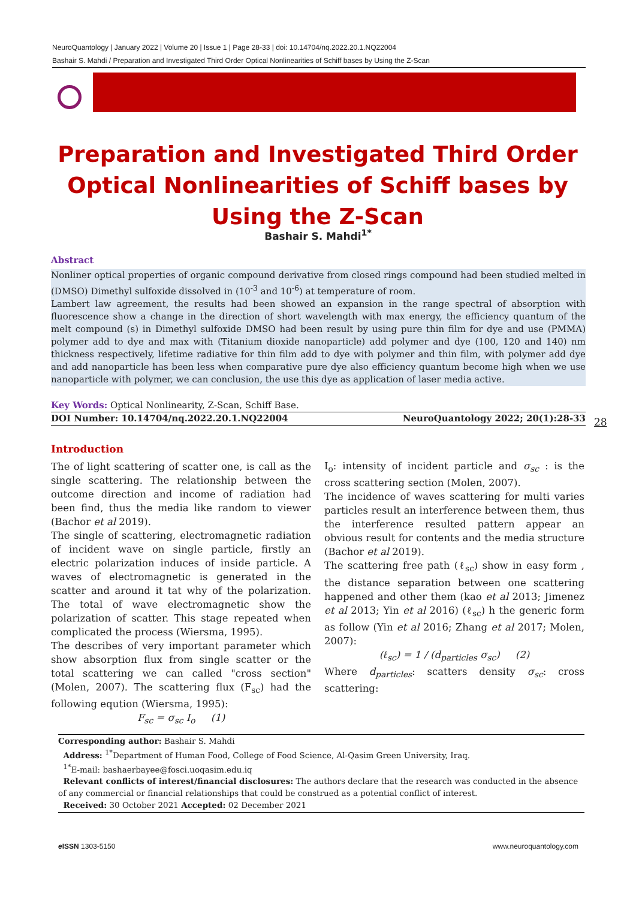NeuroQuantology | January 2022 | Volume 20 | Issue 1 | Page 28-33 | doi: 10.14704/nq.2022.20.1.NQ22004
Bashair S. Mahdi / Preparation and Investigated Third Order Optical Nonlinearities of Schiff bases by Using the Z-Scan
Preparation and Investigated Third Order Optical Nonlinearities of Schiff bases by Using the Z-Scan
Bashair S. Mahdi<sup>1*</sup>
Abstract
Nonliner optical properties of organic compound derivative from closed rings compound had been studied melted in (DMSO) Dimethyl sulfoxide dissolved in (10<sup>-3</sup> and 10<sup>-6</sup>) at temperature of room.
Lambert law agreement, the results had been showed an expansion in the range spectral of absorption with fluorescence show a change in the direction of short wavelength with max energy, the efficiency quantum of the melt compound (s) in Dimethyl sulfoxide DMSO had been result by using pure thin film for dye and use (PMMA) polymer add to dye and max with (Titanium dioxide nanoparticle) add polymer and dye (100, 120 and 140) nm thickness respectively, lifetime radiative for thin film add to dye with polymer and thin film, with polymer add dye and add nanoparticle has been less when comparative pure dye also efficiency quantum become high when we use nanoparticle with polymer, we can conclusion, the use this dye as application of laser media active.
Key Words: Optical Nonlinearity, Z-Scan, Schiff Base.
DOI Number: 10.14704/nq.2022.20.1.NQ22004 NeuroQuantology 2022; 20(1):28-33
28
Introduction
The of light scattering of scatter one, is call as the single scattering. The relationship between the outcome direction and income of radiation had been find, thus the media like random to viewer (Bachor et al 2019).
The single of scattering, electromagnetic radiation of incident wave on single particle, firstly an electric polarization induces of inside particle. A waves of electromagnetic is generated in the scatter and around it tat why of the polarization. The total of wave electromagnetic show the polarization of scatter. This stage repeated when complicated the process (Wiersma, 1995).
The describes of very important parameter which show absorption flux from single scatter or the total scattering we can called "cross section" (Molen, 2007). The scattering flux (F<sub>sc</sub>) had the following eqution (Wiersma, 1995):
F<sub>sc</sub> = σ<sub>sc</sub> I<sub>o</sub> (1)
I<sub>o</sub>: intensity of incident particle and σ<sub>sc</sub> : is the cross scattering section (Molen, 2007).
The incidence of waves scattering for multi varies particles result an interference between them, thus the interference resulted pattern appear an obvious result for contents and the media structure (Bachor et al 2019).
The scattering free path (ℓ<sub>sc</sub>) show in easy form , the distance separation between one scattering happened and other them (kao et al 2013; Jimenez et al 2013; Yin et al 2016) (ℓ<sub>sc</sub>) h the generic form as follow (Yin et al 2016; Zhang et al 2017; Molen, 2007):
(ℓ<sub>sc</sub>) = 1 / (d<sub>particles</sub> σ<sub>sc</sub>) (2)
Where d<sub>particles</sub>: scatters density σ<sub>sc</sub>: cross scattering:
Corresponding author: Bashair S. Mahdi
Address: <sup>1*</sup>Department of Human Food, College of Food Science, Al-Qasim Green University, Iraq.
<sup>1*</sup>E-mail: bashaerbayee@fosci.uoqasim.edu.iq
Relevant conflicts of interest/financial disclosures: The authors declare that the research was conducted in the absence of any commercial or financial relationships that could be construed as a potential conflict of interest.
Received: 30 October 2021 Accepted: 02 December 2021
e ISSN 1303-5150 www.neuroquantology.com